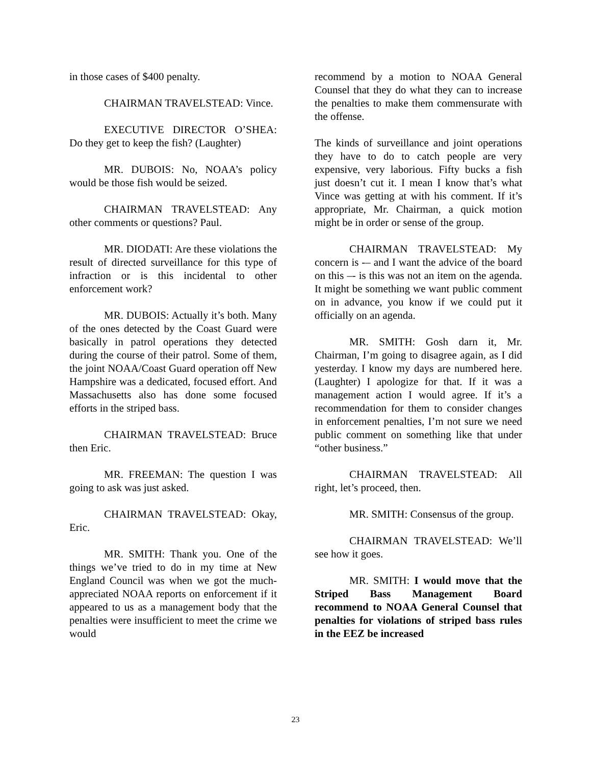in those cases of $400 penalty.
CHAIRMAN TRAVELSTEAD: Vince.
EXECUTIVE DIRECTOR O’SHEA: Do they get to keep the fish? (Laughter)
MR. DUBOIS: No, NOAA’s policy would be those fish would be seized.
CHAIRMAN TRAVELSTEAD: Any other comments or questions? Paul.
MR. DIODATI: Are these violations the result of directed surveillance for this type of infraction or is this incidental to other enforcement work?
MR. DUBOIS: Actually it’s both. Many of the ones detected by the Coast Guard were basically in patrol operations they detected during the course of their patrol. Some of them, the joint NOAA/Coast Guard operation off New Hampshire was a dedicated, focused effort. And Massachusetts also has done some focused efforts in the striped bass.
CHAIRMAN TRAVELSTEAD: Bruce then Eric.
MR. FREEMAN: The question I was going to ask was just asked.
CHAIRMAN TRAVELSTEAD: Okay, Eric.
MR. SMITH: Thank you. One of the things we’ve tried to do in my time at New England Council was when we got the much-appreciated NOAA reports on enforcement if it appeared to us as a management body that the penalties were insufficient to meet the crime we would
recommend by a motion to NOAA General Counsel that they do what they can to increase the penalties to make them commensurate with the offense.
The kinds of surveillance and joint operations they have to do to catch people are very expensive, very laborious. Fifty bucks a fish just doesn’t cut it. I mean I know that’s what Vince was getting at with his comment. If it’s appropriate, Mr. Chairman, a quick motion might be in order or sense of the group.
CHAIRMAN TRAVELSTEAD: My concern is -– and I want the advice of the board on this –- is this was not an item on the agenda. It might be something we want public comment on in advance, you know if we could put it officially on an agenda.
MR. SMITH: Gosh darn it, Mr. Chairman, I’m going to disagree again, as I did yesterday. I know my days are numbered here. (Laughter) I apologize for that. If it was a management action I would agree. If it’s a recommendation for them to consider changes in enforcement penalties, I’m not sure we need public comment on something like that under “other business.”
CHAIRMAN TRAVELSTEAD: All right, let’s proceed, then.
MR. SMITH: Consensus of the group.
CHAIRMAN TRAVELSTEAD: We’ll see how it goes.
MR. SMITH: I would move that the Striped Bass Management Board recommend to NOAA General Counsel that penalties for violations of striped bass rules in the EEZ be increased
23